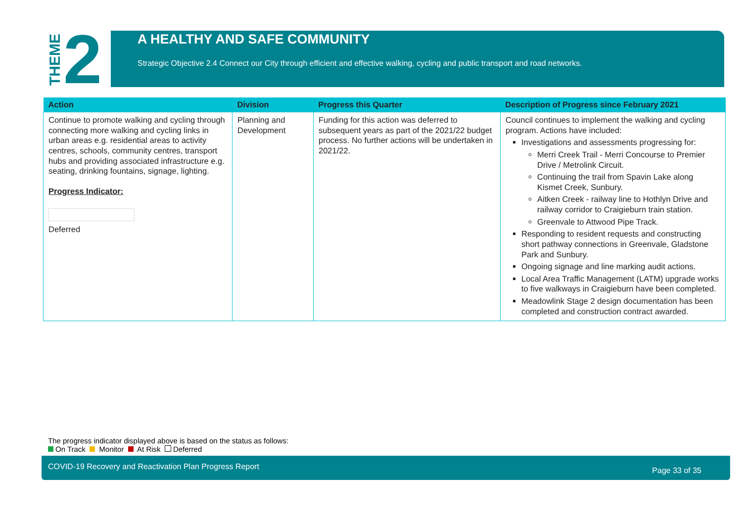THEME 2
A HEALTHY AND SAFE COMMUNITY
Strategic Objective 2.4 Connect our City through efficient and effective walking, cycling and public transport and road networks.
| Action | Division | Progress this Quarter | Description of Progress since February 2021 |
| --- | --- | --- | --- |
| Continue to promote walking and cycling through connecting more walking and cycling links in urban areas e.g. residential areas to activity centres, schools, community centres, transport hubs and providing associated infrastructure e.g. seating, drinking fountains, signage, lighting. Progress Indicator: Deferred | Planning and Development | Funding for this action was deferred to subsequent years as part of the 2021/22 budget process. No further actions will be undertaken in 2021/22. | Council continues to implement the walking and cycling program. Actions have included: Investigations and assessments progressing for: Merri Creek Trail - Merri Concourse to Premier Drive / Metrolink Circuit. Continuing the trail from Spavin Lake along Kismet Creek, Sunbury. Aitken Creek - railway line to Hothlyn Drive and railway corridor to Craigieburn train station. Greenvale to Attwood Pipe Track. Responding to resident requests and constructing short pathway connections in Greenvale, Gladstone Park and Sunbury. Ongoing signage and line marking audit actions. Local Area Traffic Management (LATM) upgrade works to five walkways in Craigieburn have been completed. Meadowlink Stage 2 design documentation has been completed and construction contract awarded. |
The progress indicator displayed above is based on the status as follows:
On Track Monitor At Risk Deferred
COVID-19 Recovery and Reactivation Plan Progress Report Page 33 of 35